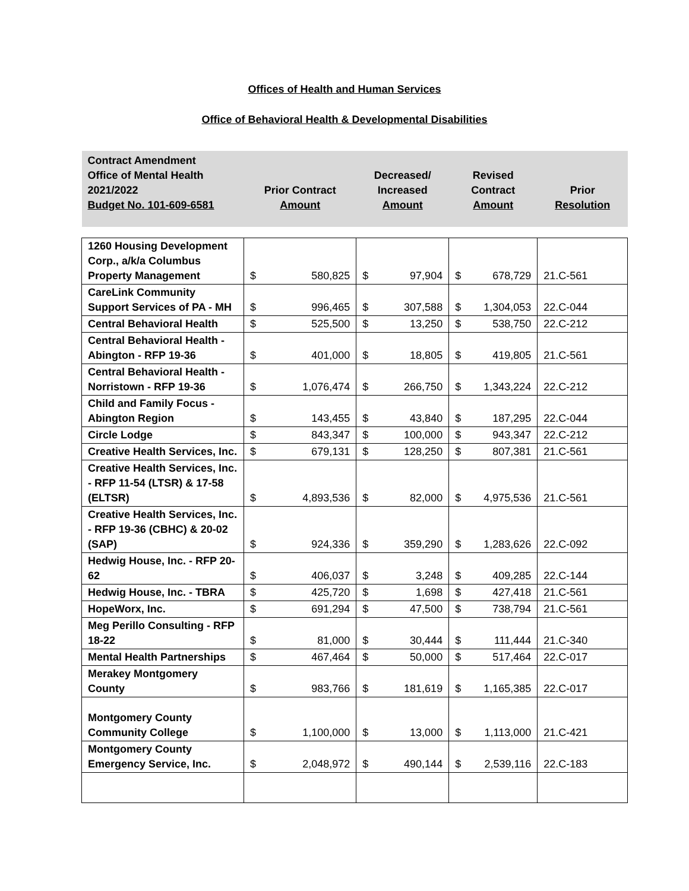Offices of Health and Human Services
Office of Behavioral Health & Developmental Disabilities
| Contract Amendment Office of Mental Health 2021/2022 Budget No. 101-609-6581 | Prior Contract Amount | Decreased/ Increased Amount | Revised Contract Amount | Prior Resolution |
| --- | --- | --- | --- | --- |
| 1260 Housing Development Corp., a/k/a Columbus Property Management | $ 580,825 | $ 97,904 | $ 678,729 | 21.C-561 |
| CareLink Community Support Services of PA - MH | $ 996,465 | $ 307,588 | $ 1,304,053 | 22.C-044 |
| Central Behavioral Health | $ 525,500 | $ 13,250 | $ 538,750 | 22.C-212 |
| Central Behavioral Health - Abington - RFP 19-36 | $ 401,000 | $ 18,805 | $ 419,805 | 21.C-561 |
| Central Behavioral Health - Norristown - RFP 19-36 | $ 1,076,474 | $ 266,750 | $ 1,343,224 | 22.C-212 |
| Child and Family Focus - Abington Region | $ 143,455 | $ 43,840 | $ 187,295 | 22.C-044 |
| Circle Lodge | $ 843,347 | $ 100,000 | $ 943,347 | 22.C-212 |
| Creative Health Services, Inc. | $ 679,131 | $ 128,250 | $ 807,381 | 21.C-561 |
| Creative Health Services, Inc. - RFP 11-54 (LTSR) & 17-58 (ELTSR) | $ 4,893,536 | $ 82,000 | $ 4,975,536 | 21.C-561 |
| Creative Health Services, Inc. - RFP 19-36 (CBHC) & 20-02 (SAP) | $ 924,336 | $ 359,290 | $ 1,283,626 | 22.C-092 |
| Hedwig House, Inc. - RFP 20-62 | $ 406,037 | $ 3,248 | $ 409,285 | 22.C-144 |
| Hedwig House, Inc. - TBRA | $ 425,720 | $ 1,698 | $ 427,418 | 21.C-561 |
| HopeWorx, Inc. | $ 691,294 | $ 47,500 | $ 738,794 | 21.C-561 |
| Meg Perillo Consulting - RFP 18-22 | $ 81,000 | $ 30,444 | $ 111,444 | 21.C-340 |
| Mental Health Partnerships | $ 467,464 | $ 50,000 | $ 517,464 | 22.C-017 |
| Merakey Montgomery County | $ 983,766 | $ 181,619 | $ 1,165,385 | 22.C-017 |
| Montgomery County Community College | $ 1,100,000 | $ 13,000 | $ 1,113,000 | 21.C-421 |
| Montgomery County Emergency Service, Inc. | $ 2,048,972 | $ 490,144 | $ 2,539,116 | 22.C-183 |